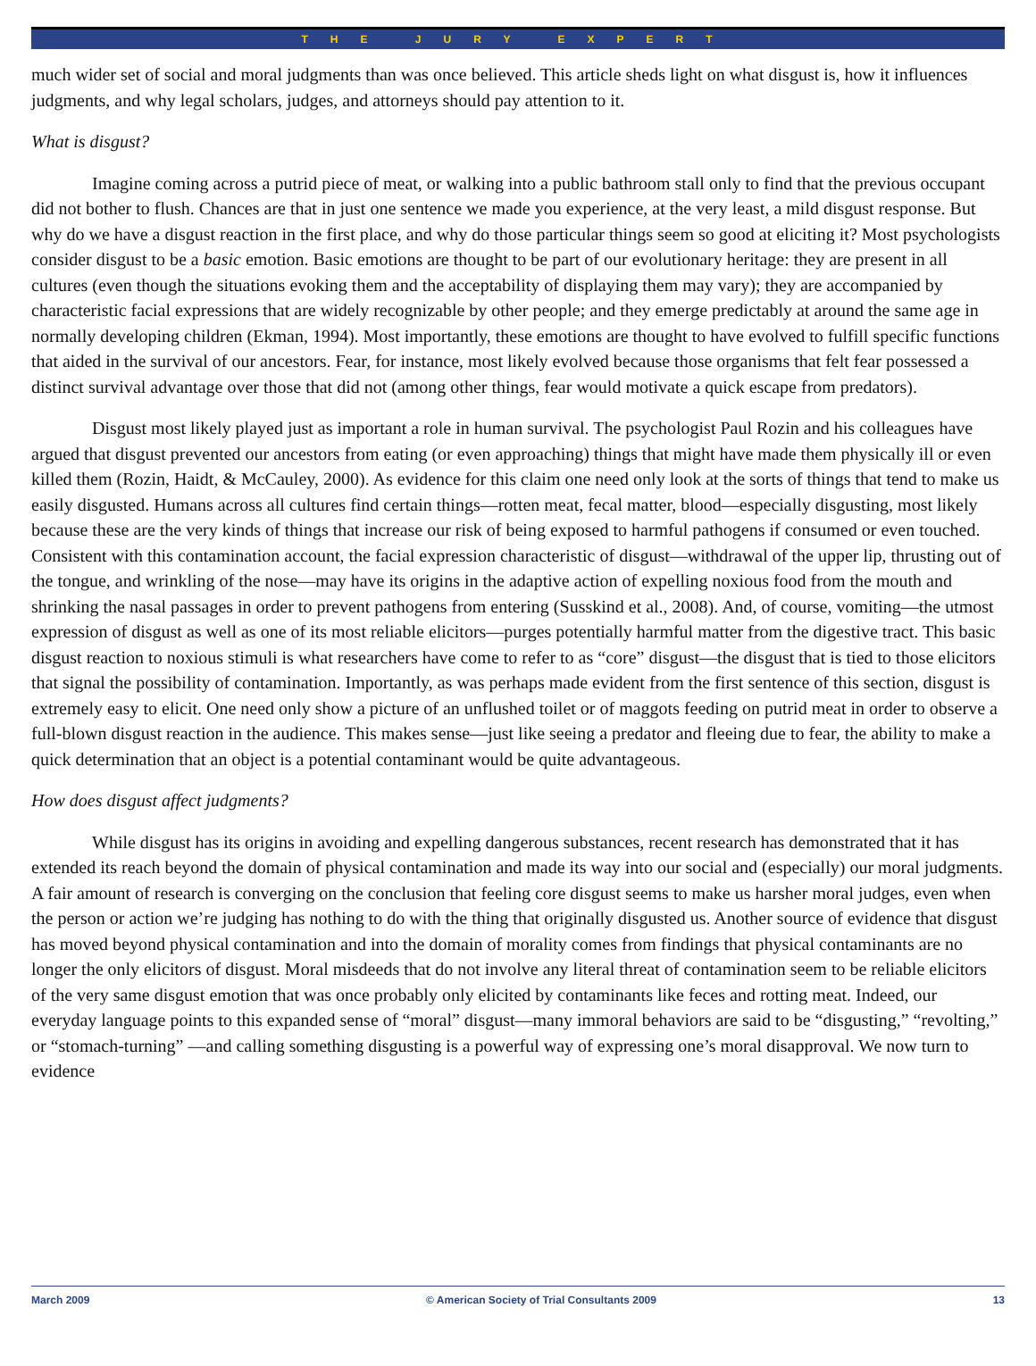THE JURY EXPERT
much wider set of social and moral judgments than was once believed. This article sheds light on what disgust is, how it influences judgments, and why legal scholars, judges, and attorneys should pay attention to it.
What is disgust?
Imagine coming across a putrid piece of meat, or walking into a public bathroom stall only to find that the previous occupant did not bother to flush. Chances are that in just one sentence we made you experience, at the very least, a mild disgust response. But why do we have a disgust reaction in the first place, and why do those particular things seem so good at eliciting it? Most psychologists consider disgust to be a basic emotion. Basic emotions are thought to be part of our evolutionary heritage: they are present in all cultures (even though the situations evoking them and the acceptability of displaying them may vary); they are accompanied by characteristic facial expressions that are widely recognizable by other people; and they emerge predictably at around the same age in normally developing children (Ekman, 1994). Most importantly, these emotions are thought to have evolved to fulfill specific functions that aided in the survival of our ancestors. Fear, for instance, most likely evolved because those organisms that felt fear possessed a distinct survival advantage over those that did not (among other things, fear would motivate a quick escape from predators).
Disgust most likely played just as important a role in human survival. The psychologist Paul Rozin and his colleagues have argued that disgust prevented our ancestors from eating (or even approaching) things that might have made them physically ill or even killed them (Rozin, Haidt, & McCauley, 2000). As evidence for this claim one need only look at the sorts of things that tend to make us easily disgusted. Humans across all cultures find certain things—rotten meat, fecal matter, blood—especially disgusting, most likely because these are the very kinds of things that increase our risk of being exposed to harmful pathogens if consumed or even touched. Consistent with this contamination account, the facial expression characteristic of disgust—withdrawal of the upper lip, thrusting out of the tongue, and wrinkling of the nose—may have its origins in the adaptive action of expelling noxious food from the mouth and shrinking the nasal passages in order to prevent pathogens from entering (Susskind et al., 2008). And, of course, vomiting—the utmost expression of disgust as well as one of its most reliable elicitors—purges potentially harmful matter from the digestive tract. This basic disgust reaction to noxious stimuli is what researchers have come to refer to as “core” disgust—the disgust that is tied to those elicitors that signal the possibility of contamination. Importantly, as was perhaps made evident from the first sentence of this section, disgust is extremely easy to elicit. One need only show a picture of an unflushed toilet or of maggots feeding on putrid meat in order to observe a full-blown disgust reaction in the audience. This makes sense—just like seeing a predator and fleeing due to fear, the ability to make a quick determination that an object is a potential contaminant would be quite advantageous.
How does disgust affect judgments?
While disgust has its origins in avoiding and expelling dangerous substances, recent research has demonstrated that it has extended its reach beyond the domain of physical contamination and made its way into our social and (especially) our moral judgments. A fair amount of research is converging on the conclusion that feeling core disgust seems to make us harsher moral judges, even when the person or action we’re judging has nothing to do with the thing that originally disgusted us. Another source of evidence that disgust has moved beyond physical contamination and into the domain of morality comes from findings that physical contaminants are no longer the only elicitors of disgust. Moral misdeeds that do not involve any literal threat of contamination seem to be reliable elicitors of the very same disgust emotion that was once probably only elicited by contaminants like feces and rotting meat. Indeed, our everyday language points to this expanded sense of “moral” disgust—many immoral behaviors are said to be “disgusting,” “revolting,” or “stomach-turning” —and calling something disgusting is a powerful way of expressing one’s moral disapproval. We now turn to evidence
March 2009 © American Society of Trial Consultants 2009 13